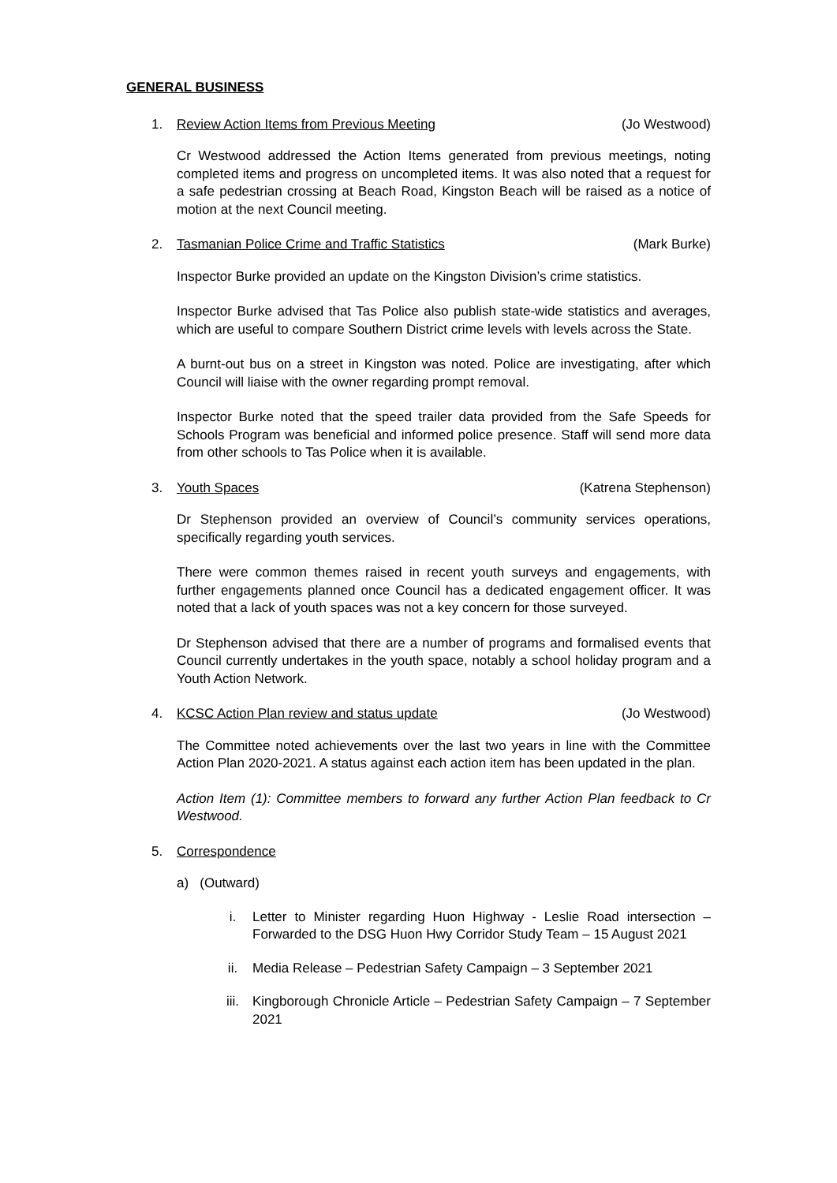GENERAL BUSINESS
1. Review Action Items from Previous Meeting
(Jo Westwood)
Cr Westwood addressed the Action Items generated from previous meetings, noting completed items and progress on uncompleted items. It was also noted that a request for a safe pedestrian crossing at Beach Road, Kingston Beach will be raised as a notice of motion at the next Council meeting.
2. Tasmanian Police Crime and Traffic Statistics
(Mark Burke)
Inspector Burke provided an update on the Kingston Division’s crime statistics.
Inspector Burke advised that Tas Police also publish state-wide statistics and averages, which are useful to compare Southern District crime levels with levels across the State.
A burnt-out bus on a street in Kingston was noted. Police are investigating, after which Council will liaise with the owner regarding prompt removal.
Inspector Burke noted that the speed trailer data provided from the Safe Speeds for Schools Program was beneficial and informed police presence. Staff will send more data from other schools to Tas Police when it is available.
3. Youth Spaces (Katrena Stephenson)
Dr Stephenson provided an overview of Council’s community services operations, specifically regarding youth services.
There were common themes raised in recent youth surveys and engagements, with further engagements planned once Council has a dedicated engagement officer. It was noted that a lack of youth spaces was not a key concern for those surveyed.
Dr Stephenson advised that there are a number of programs and formalised events that Council currently undertakes in the youth space, notably a school holiday program and a Youth Action Network.
4. KCSC Action Plan review and status update
(Jo Westwood)
The Committee noted achievements over the last two years in line with the Committee Action Plan 2020-2021. A status against each action item has been updated in the plan.
Action Item (1): Committee members to forward any further Action Plan feedback to Cr Westwood.
5. Correspondence
a) (Outward)
i. Letter to Minister regarding Huon Highway - Leslie Road intersection – Forwarded to the DSG Huon Hwy Corridor Study Team – 15 August 2021
ii. Media Release – Pedestrian Safety Campaign – 3 September 2021
iii. Kingborough Chronicle Article – Pedestrian Safety Campaign – 7 September 2021